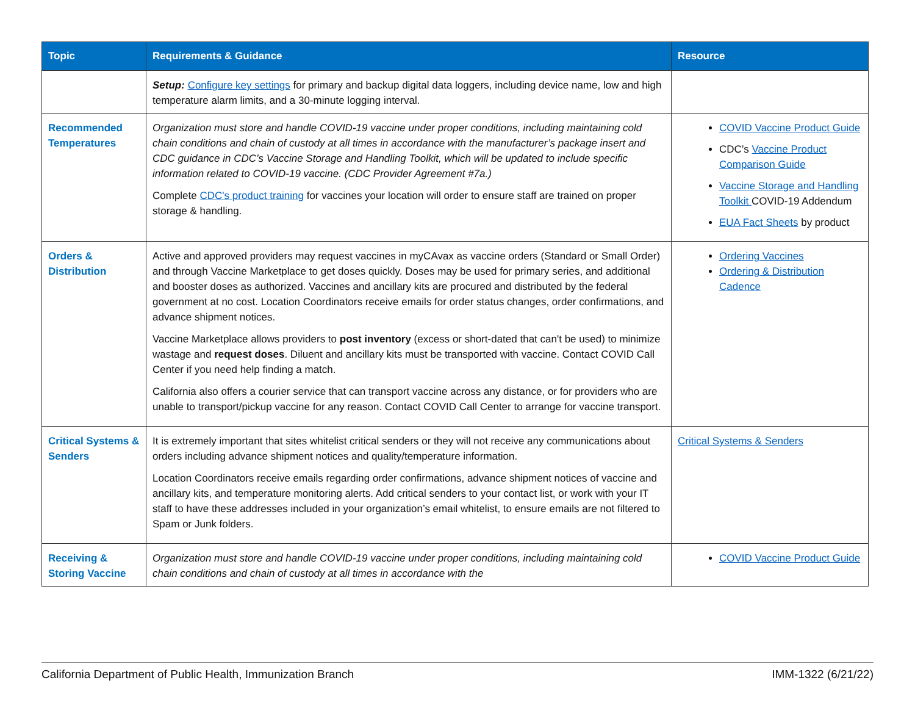| Topic | Requirements & Guidance | Resource |
| --- | --- | --- |
| | Setup: Configure key settings for primary and backup digital data loggers, including device name, low and high temperature alarm limits, and a 30-minute logging interval. | |
| Recommended Temperatures | Organization must store and handle COVID-19 vaccine under proper conditions, including maintaining cold chain conditions and chain of custody at all times in accordance with the manufacturer’s package insert and CDC guidance in CDC’s Vaccine Storage and Handling Toolkit, which will be updated to include specific information related to COVID-19 vaccine. (CDC Provider Agreement #7a.) Complete CDC's product training for vaccines your location will order to ensure staff are trained on proper storage & handling. | COVID Vaccine Product Guide CDC’s Vaccine Product Comparison Guide Vaccine Storage and Handling Toolkit COVID-19 Addendum EUA Fact Sheets by product |
| Orders & Distribution | Active and approved providers may request vaccines in myCAvax as vaccine orders (Standard or Small Order) and through Vaccine Marketplace to get doses quickly. Doses may be used for primary series, and additional and booster doses as authorized. Vaccines and ancillary kits are procured and distributed by the federal government at no cost. Location Coordinators receive emails for order status changes, order confirmations, and advance shipment notices. Vaccine Marketplace allows providers to post inventory (excess or short-dated that can't be used) to minimize wastage and request doses . Diluent and ancillary kits must be transported with vaccine. Contact COVID Call Center if you need help finding a match. California also offers a courier service that can transport vaccine across any distance, or for providers who are unable to transport/pickup vaccine for any reason. Contact COVID Call Center to arrange for vaccine transport. | Ordering Vaccines Ordering & Distribution Cadence |
| Critical Systems & Senders | It is extremely important that sites whitelist critical senders or they will not receive any communications about orders including advance shipment notices and quality/temperature information. Location Coordinators receive emails regarding order confirmations, advance shipment notices of vaccine and ancillary kits, and temperature monitoring alerts. Add critical senders to your contact list, or work with your IT staff to have these addresses included in your organization’s email whitelist, to ensure emails are not filtered to Spam or Junk folders. | Critical Systems & Senders |
| Receiving & Storing Vaccine | Organization must store and handle COVID-19 vaccine under proper conditions, including maintaining cold chain conditions and chain of custody at all times in accordance with the | COVID Vaccine Product Guide |
California Department of Public Health, Immunization Branch IMM-1322 (6/21/22)